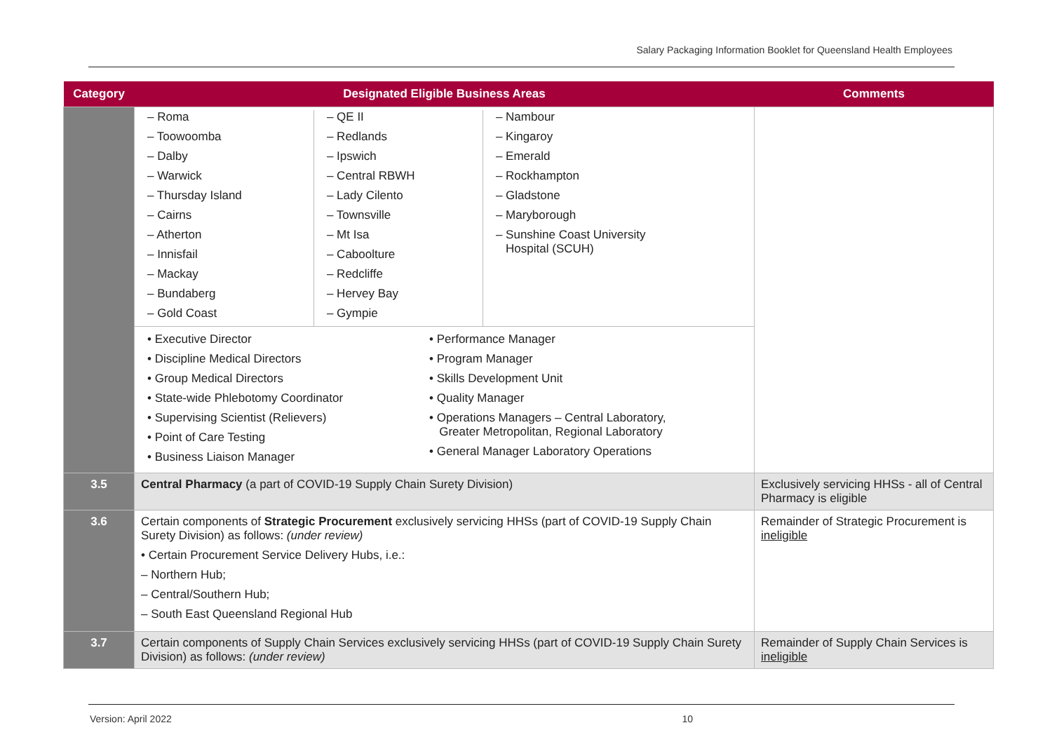Salary Packaging Information Booklet for Queensland Health Employees
| Category | Designated Eligible Business Areas | Comments |
| --- | --- | --- |
| | / – Roma – Toowoomba – Dalby – Warwick – Thursday Island – Cairns – Atherton – Innisfail – Mackay – Bundaberg – Gold Coast / – QE II – Redlands – Ipswich – Central RBWH – Lady Cilento – Townsville – Mt Isa – Caboolture – Redcliffe – Hervey Bay – Gympie / – Nambour – Kingaroy – Emerald – Rockhampton – Gladstone – Maryborough – Sunshine Coast University Hospital (SCUH) / / • Executive Director • Discipline Medical Directors • Group Medical Directors • State-wide Phlebotomy Coordinator • Supervising Scientist (Relievers) • Point of Care Testing • Business Liaison Manager / • Performance Manager • Program Manager • Skills Development Unit • Quality Manager • Operations Managers – Central Laboratory, Greater Metropolitan, Regional Laboratory • General Manager Laboratory Operations / | |
| 3.5 | Central Pharmacy (a part of COVID-19 Supply Chain Surety Division) | Exclusively servicing HHSs - all of Central Pharmacy is eligible |
| 3.6 | Certain components of Strategic Procurement exclusively servicing HHSs (part of COVID-19 Supply Chain Surety Division) as follows: (under review) • Certain Procurement Service Delivery Hubs, i.e.: – Northern Hub; – Central/Southern Hub; – South East Queensland Regional Hub | Remainder of Strategic Procurement is ineligible |
| 3.7 | Certain components of Supply Chain Services exclusively servicing HHSs (part of COVID-19 Supply Chain Surety Division) as follows: (under review) | Remainder of Supply Chain Services is ineligible |
Version: April 2022 10